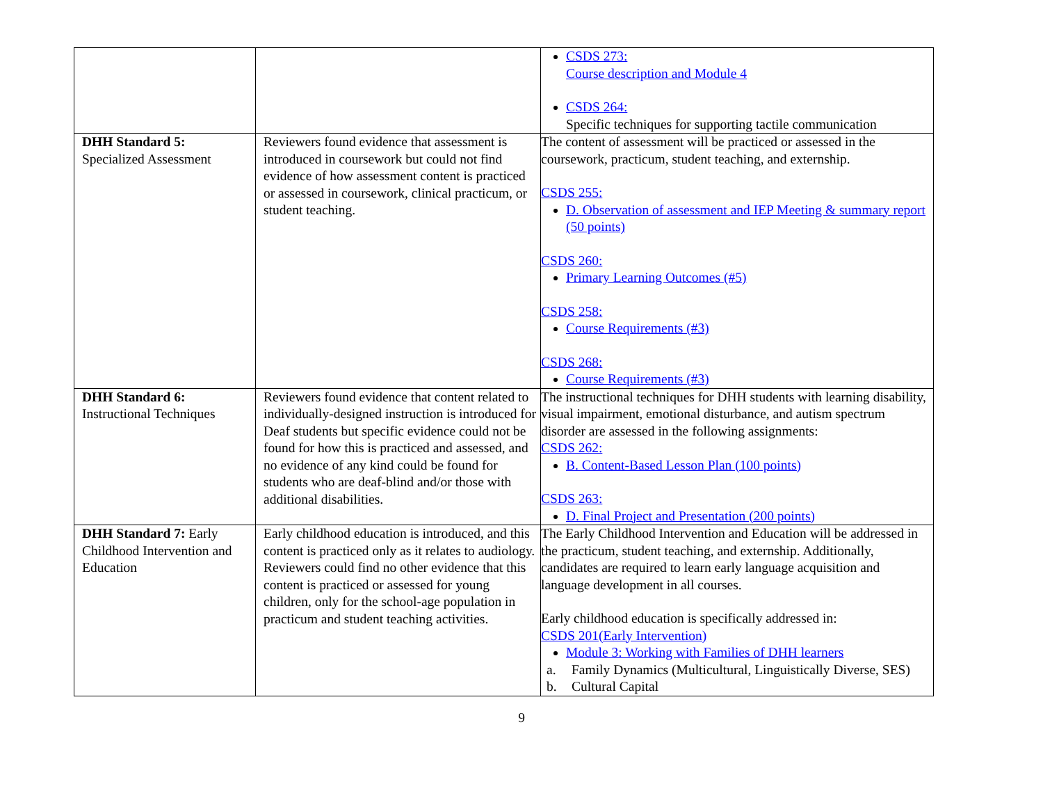| | | CSDS 273: Course description and Module 4 CSDS 264: Specific techniques for supporting tactile communication |
| DHH Standard 5: Specialized Assessment | Reviewers found evidence that assessment is introduced in coursework but could not find evidence of how assessment content is practiced or assessed in coursework, clinical practicum, or student teaching. | The content of assessment will be practiced or assessed in the coursework, practicum, student teaching, and externship. CSDS 255: D. Observation of assessment and IEP Meeting & summary report (50 points) CSDS 260: Primary Learning Outcomes (#5) CSDS 258: Course Requirements (#3) CSDS 268: Course Requirements (#3) |
| DHH Standard 6: Instructional Techniques | Reviewers found evidence that content related to individually-designed instruction is introduced for Deaf students but specific evidence could not be found for how this is practiced and assessed, and no evidence of any kind could be found for students who are deaf-blind and/or those with additional disabilities. | The instructional techniques for DHH students with learning disability, visual impairment, emotional disturbance, and autism spectrum disorder are assessed in the following assignments: CSDS 262: B. Content-Based Lesson Plan (100 points) CSDS 263: D. Final Project and Presentation (200 points) |
| DHH Standard 7: Early Childhood Intervention and Education | Early childhood education is introduced, and this content is practiced only as it relates to audiology. Reviewers could find no other evidence that this content is practiced or assessed for young children, only for the school-age population in practicum and student teaching activities. | The Early Childhood Intervention and Education will be addressed in the practicum, student teaching, and externship. Additionally, candidates are required to learn early language acquisition and language development in all courses. Early childhood education is specifically addressed in: CSDS 201(Early Intervention) Module 3: Working with Families of DHH learners a. Family Dynamics (Multicultural, Linguistically Diverse, SES) b. Cultural Capital |
9